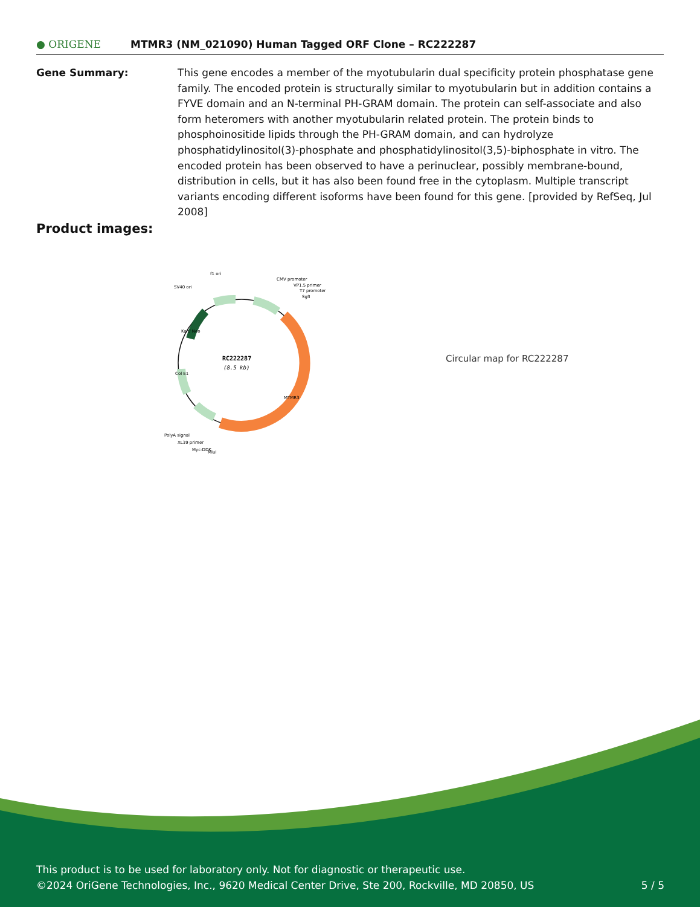● ORIGENE
MTMR3 (NM_021090) Human Tagged ORF Clone – RC222287
Gene Summary: This gene encodes a member of the myotubularin dual specificity protein phosphatase gene family. The encoded protein is structurally similar to myotubularin but in addition contains a FYVE domain and an N-terminal PH-GRAM domain. The protein can self-associate and also form heteromers with another myotubularin related protein. The protein binds to phosphoinositide lipids through the PH-GRAM domain, and can hydrolyze phosphatidylinositol(3)-phosphate and phosphatidylinositol(3,5)-biphosphate in vitro. The encoded protein has been observed to have a perinuclear, possibly membrane-bound, distribution in cells, but it has also been found free in the cytoplasm. Multiple transcript variants encoding different isoforms have been found for this gene. [provided by RefSeq, Jul 2008]
Product images:
RC222287
(8.5 kb)
f1 ori
SV40 ori
CMV promoter
VP1.5 primer
T7 promoter
SgfI
MTMR3
Kan/ Neo
Col E1
PolyA signal
XL39 primer
Myc-DDK
MluI
Circular map for RC222287
This product is to be used for laboratory only. Not for diagnostic or therapeutic use.
©2024 OriGene Technologies, Inc., 9620 Medical Center Drive, Ste 200, Rockville, MD 20850, US 5 / 5